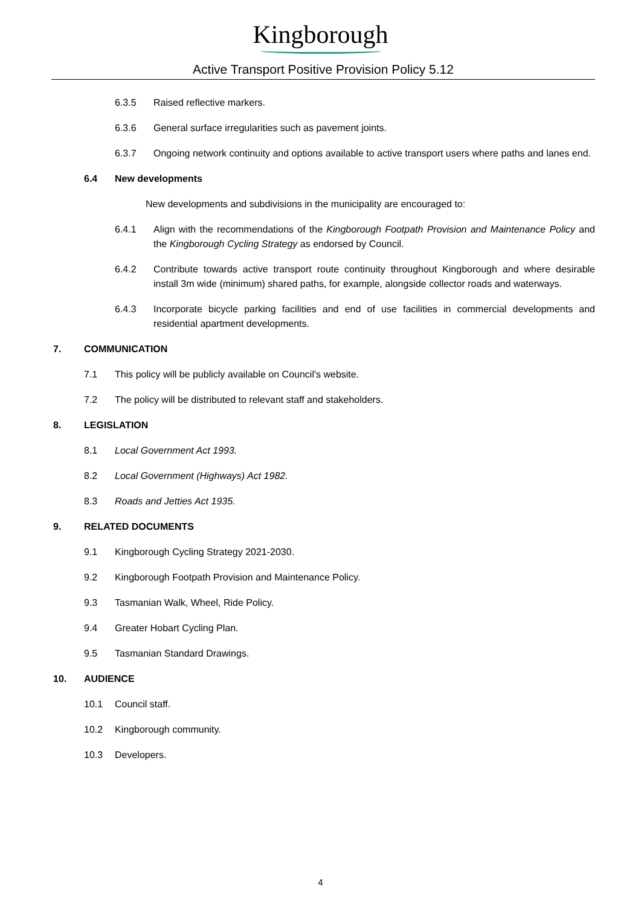Kingborough
Active Transport Positive Provision Policy 5.12
6.3.5 Raised reflective markers.
6.3.6 General surface irregularities such as pavement joints.
6.3.7 Ongoing network continuity and options available to active transport users where paths and lanes end.
6.4 New developments
New developments and subdivisions in the municipality are encouraged to:
6.4.1 Align with the recommendations of the Kingborough Footpath Provision and Maintenance Policy and the Kingborough Cycling Strategy as endorsed by Council.
6.4.2 Contribute towards active transport route continuity throughout Kingborough and where desirable install 3m wide (minimum) shared paths, for example, alongside collector roads and waterways.
6.4.3 Incorporate bicycle parking facilities and end of use facilities in commercial developments and residential apartment developments.
7. COMMUNICATION
7.1 This policy will be publicly available on Council's website.
7.2 The policy will be distributed to relevant staff and stakeholders.
8. LEGISLATION
8.1 Local Government Act 1993.
8.2 Local Government (Highways) Act 1982.
8.3 Roads and Jetties Act 1935.
9. RELATED DOCUMENTS
9.1 Kingborough Cycling Strategy 2021-2030.
9.2 Kingborough Footpath Provision and Maintenance Policy.
9.3 Tasmanian Walk, Wheel, Ride Policy.
9.4 Greater Hobart Cycling Plan.
9.5 Tasmanian Standard Drawings.
10. AUDIENCE
10.1 Council staff.
10.2 Kingborough community.
10.3 Developers.
4